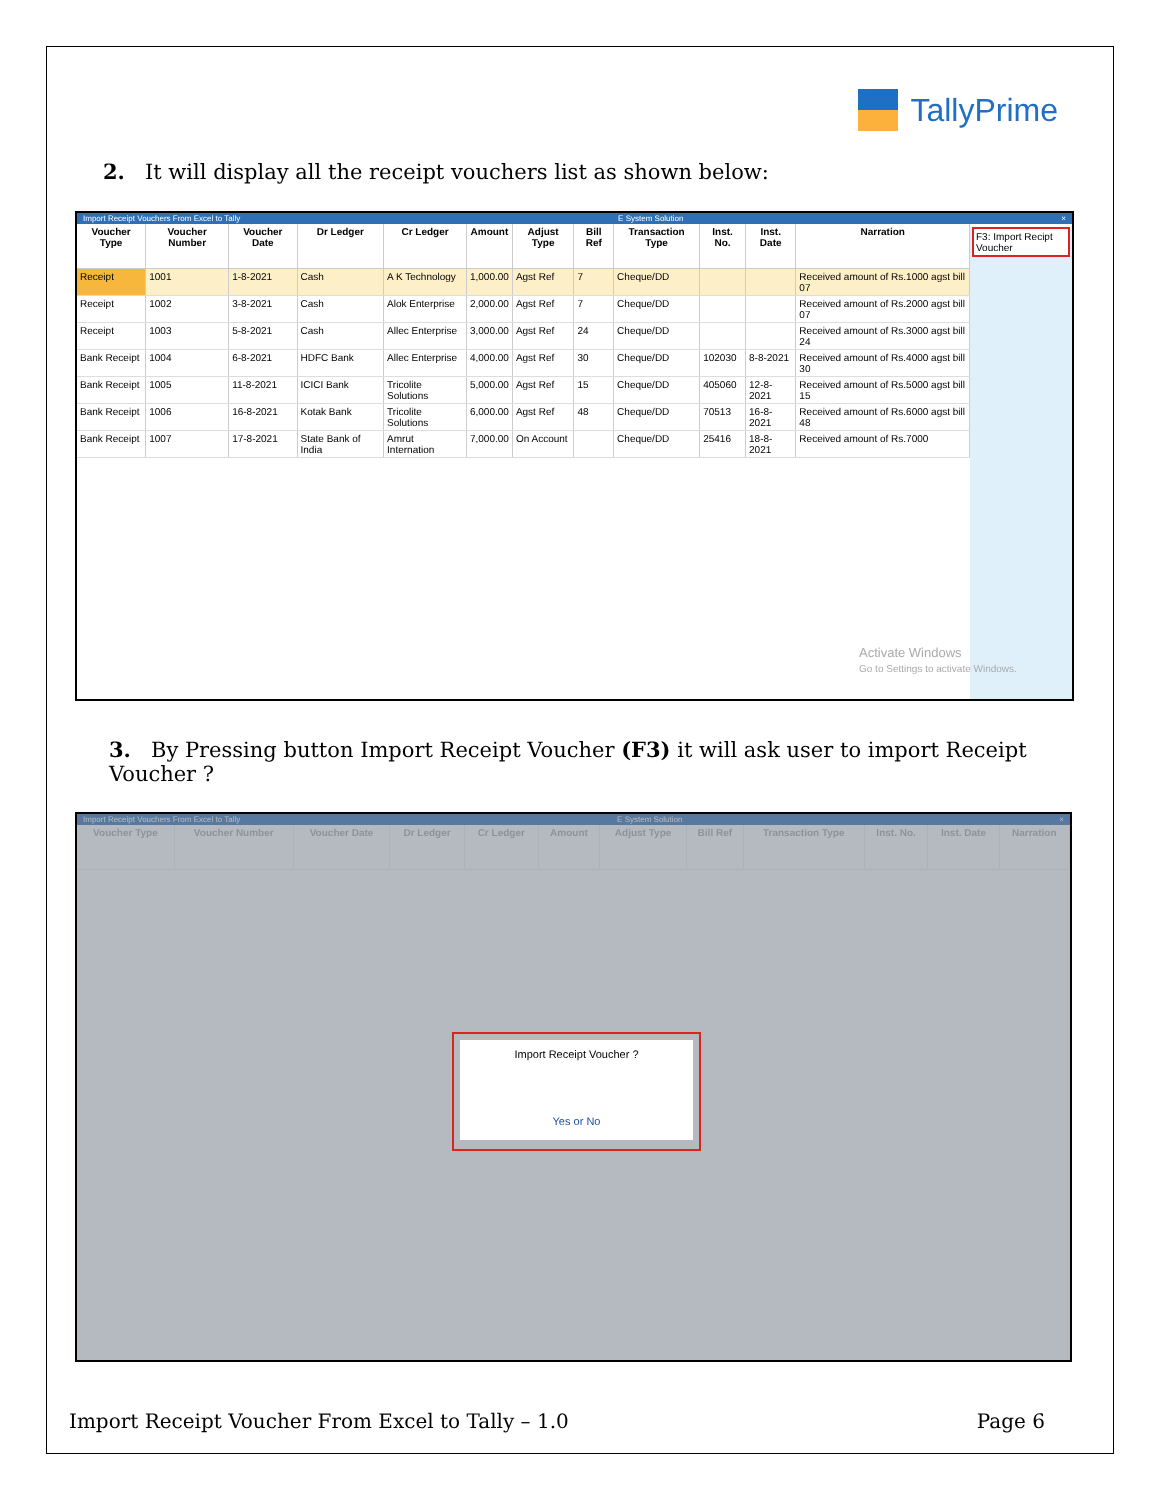TallyPrime
2. It will display all the receipt vouchers list as shown below:
Import Receipt Vouchers From Excel to Tally E System Solution ×
| Voucher Type | Voucher Number | Voucher Date | Dr Ledger | Cr Ledger | Amount | Adjust Type | Bill Ref | Transaction Type | Inst. No. | Inst. Date | Narration |
| --- | --- | --- | --- | --- | --- | --- | --- | --- | --- | --- | --- |
| Receipt | 1001 | 1-8-2021 | Cash | A K Technology | 1,000.00 | Agst Ref | 7 | Cheque/DD | | | Received amount of Rs.1000 agst bill 07 |
| Receipt | 1002 | 3-8-2021 | Cash | Alok Enterprise | 2,000.00 | Agst Ref | 7 | Cheque/DD | | | Received amount of Rs.2000 agst bill 07 |
| Receipt | 1003 | 5-8-2021 | Cash | Allec Enterprise | 3,000.00 | Agst Ref | 24 | Cheque/DD | | | Received amount of Rs.3000 agst bill 24 |
| Bank Receipt | 1004 | 6-8-2021 | HDFC Bank | Allec Enterprise | 4,000.00 | Agst Ref | 30 | Cheque/DD | 102030 | 8-8-2021 | Received amount of Rs.4000 agst bill 30 |
| Bank Receipt | 1005 | 11-8-2021 | ICICI Bank | Tricolite Solutions | 5,000.00 | Agst Ref | 15 | Cheque/DD | 405060 | 12-8-2021 | Received amount of Rs.5000 agst bill 15 |
| Bank Receipt | 1006 | 16-8-2021 | Kotak Bank | Tricolite Solutions | 6,000.00 | Agst Ref | 48 | Cheque/DD | 70513 | 16-8-2021 | Received amount of Rs.6000 agst bill 48 |
| Bank Receipt | 1007 | 17-8-2021 | State Bank of India | Amrut Internation | 7,000.00 | On Account | | Cheque/DD | 25416 | 18-8-2021 | Received amount of Rs.7000 |
F3: Import Recipt Voucher
Activate Windows
Go to Settings to activate Windows.
3. By Pressing button Import Receipt Voucher (F3) it will ask user to import Receipt Voucher ?
Import Receipt Vouchers From Excel to Tally E System Solution ×
| Voucher Type | Voucher Number | Voucher Date | Dr Ledger | Cr Ledger | Amount | Adjust Type | Bill Ref | Transaction Type | Inst. No. | Inst. Date | Narration |
| --- | --- | --- | --- | --- | --- | --- | --- | --- | --- | --- | --- |
Import Receipt Voucher ?
Yes or No
Import Receipt Voucher From Excel to Tally – 1.0 Page 6